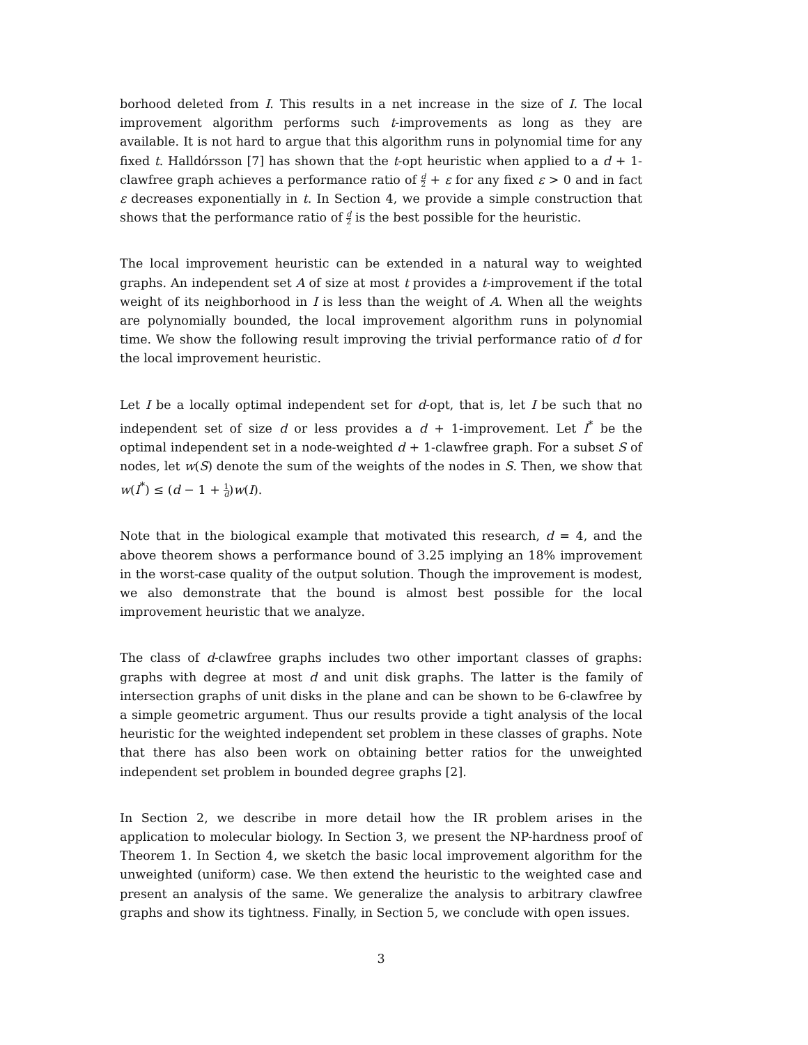borhood deleted from I. This results in a net increase in the size of I. The local improvement algorithm performs such t-improvements as long as they are available. It is not hard to argue that this algorithm runs in polynomial time for any fixed t. Halldórsson [7] has shown that the t-opt heuristic when applied to a d + 1-clawfree graph achieves a performance ratio of d 2 + ε for any fixed ε > 0 and in fact ε decreases exponentially in t. In Section 4, we provide a simple construction that shows that the performance ratio of d 2 is the best possible for the heuristic.
The local improvement heuristic can be extended in a natural way to weighted graphs. An independent set A of size at most t provides a t-improvement if the total weight of its neighborhood in I is less than the weight of A. When all the weights are polynomially bounded, the local improvement algorithm runs in polynomial time. We show the following result improving the trivial performance ratio of d for the local improvement heuristic.
Let I be a locally optimal independent set for d-opt, that is, let I be such that no independent set of size d or less provides a d + 1-improvement. Let I<sup>*</sup> be the optimal independent set in a node-weighted d + 1-clawfree graph. For a subset S of nodes, let w(S) denote the sum of the weights of the nodes in S. Then, we show that w(I<sup>*</sup>) ≤ (d − 1 + 1 d)w(I).
Note that in the biological example that motivated this research, d = 4, and the above theorem shows a performance bound of 3.25 implying an 18% improvement in the worst-case quality of the output solution. Though the improvement is modest, we also demonstrate that the bound is almost best possible for the local improvement heuristic that we analyze.
The class of d-clawfree graphs includes two other important classes of graphs: graphs with degree at most d and unit disk graphs. The latter is the family of intersection graphs of unit disks in the plane and can be shown to be 6-clawfree by a simple geometric argument. Thus our results provide a tight analysis of the local heuristic for the weighted independent set problem in these classes of graphs. Note that there has also been work on obtaining better ratios for the unweighted independent set problem in bounded degree graphs [2].
In Section 2, we describe in more detail how the IR problem arises in the application to molecular biology. In Section 3, we present the NP-hardness proof of Theorem 1. In Section 4, we sketch the basic local improvement algorithm for the unweighted (uniform) case. We then extend the heuristic to the weighted case and present an analysis of the same. We generalize the analysis to arbitrary clawfree graphs and show its tightness. Finally, in Section 5, we conclude with open issues.
3